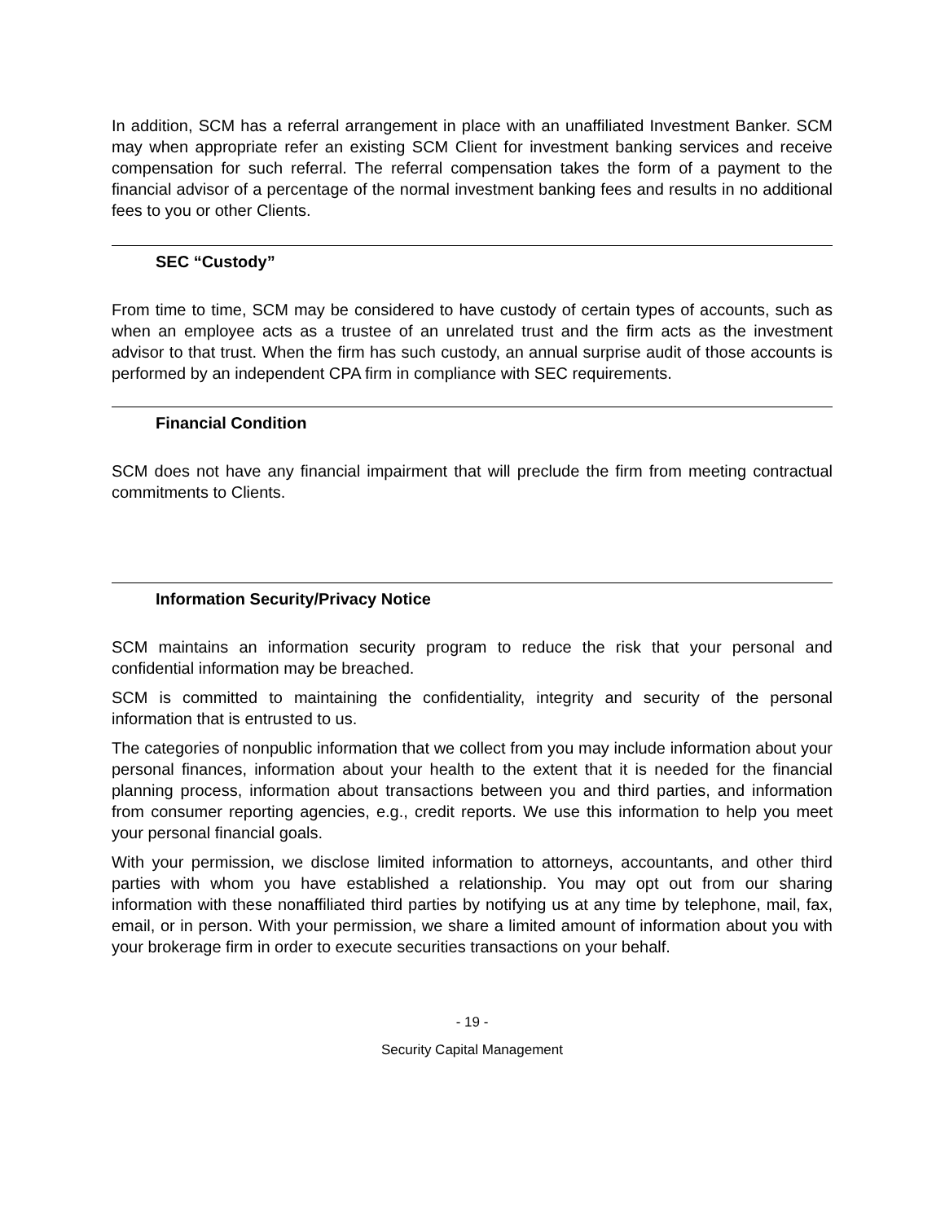In addition, SCM has a referral arrangement in place with an unaffiliated Investment Banker. SCM may when appropriate refer an existing SCM Client for investment banking services and receive compensation for such referral. The referral compensation takes the form of a payment to the financial advisor of a percentage of the normal investment banking fees and results in no additional fees to you or other Clients.
SEC “Custody”
From time to time, SCM may be considered to have custody of certain types of accounts, such as when an employee acts as a trustee of an unrelated trust and the firm acts as the investment advisor to that trust. When the firm has such custody, an annual surprise audit of those accounts is performed by an independent CPA firm in compliance with SEC requirements.
Financial Condition
SCM does not have any financial impairment that will preclude the firm from meeting contractual commitments to Clients.
Information Security/Privacy Notice
SCM maintains an information security program to reduce the risk that your personal and confidential information may be breached.
SCM is committed to maintaining the confidentiality, integrity and security of the personal information that is entrusted to us.
The categories of nonpublic information that we collect from you may include information about your personal finances, information about your health to the extent that it is needed for the financial planning process, information about transactions between you and third parties, and information from consumer reporting agencies, e.g., credit reports. We use this information to help you meet your personal financial goals.
With your permission, we disclose limited information to attorneys, accountants, and other third parties with whom you have established a relationship. You may opt out from our sharing information with these nonaffiliated third parties by notifying us at any time by telephone, mail, fax, email, or in person. With your permission, we share a limited amount of information about you with your brokerage firm in order to execute securities transactions on your behalf.
- 19 -
Security Capital Management